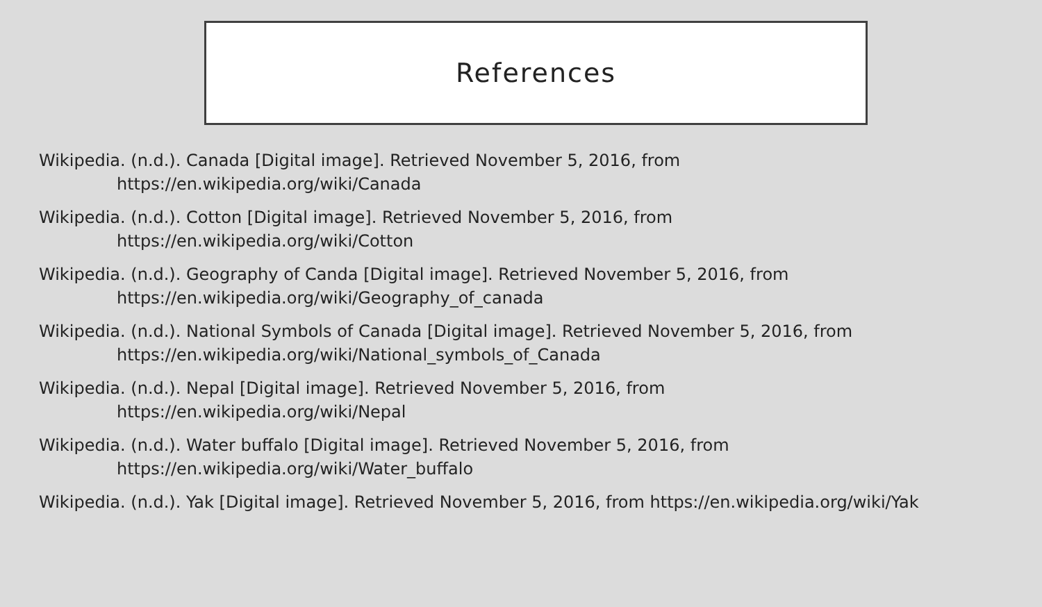References
Wikipedia. (n.d.). Canada [Digital image]. Retrieved November 5, 2016, from
https://en.wikipedia.org/wiki/Canada
Wikipedia. (n.d.). Cotton [Digital image]. Retrieved November 5, 2016, from
https://en.wikipedia.org/wiki/Cotton
Wikipedia. (n.d.). Geography of Canda [Digital image]. Retrieved November 5, 2016, from
https://en.wikipedia.org/wiki/Geography_of_canada
Wikipedia. (n.d.). National Symbols of Canada [Digital image]. Retrieved November 5, 2016, from
https://en.wikipedia.org/wiki/National_symbols_of_Canada
Wikipedia. (n.d.). Nepal [Digital image]. Retrieved November 5, 2016, from
https://en.wikipedia.org/wiki/Nepal
Wikipedia. (n.d.). Water buffalo [Digital image]. Retrieved November 5, 2016, from
https://en.wikipedia.org/wiki/Water_buffalo
Wikipedia. (n.d.). Yak [Digital image]. Retrieved November 5, 2016, from https://en.wikipedia.org/wiki/Yak